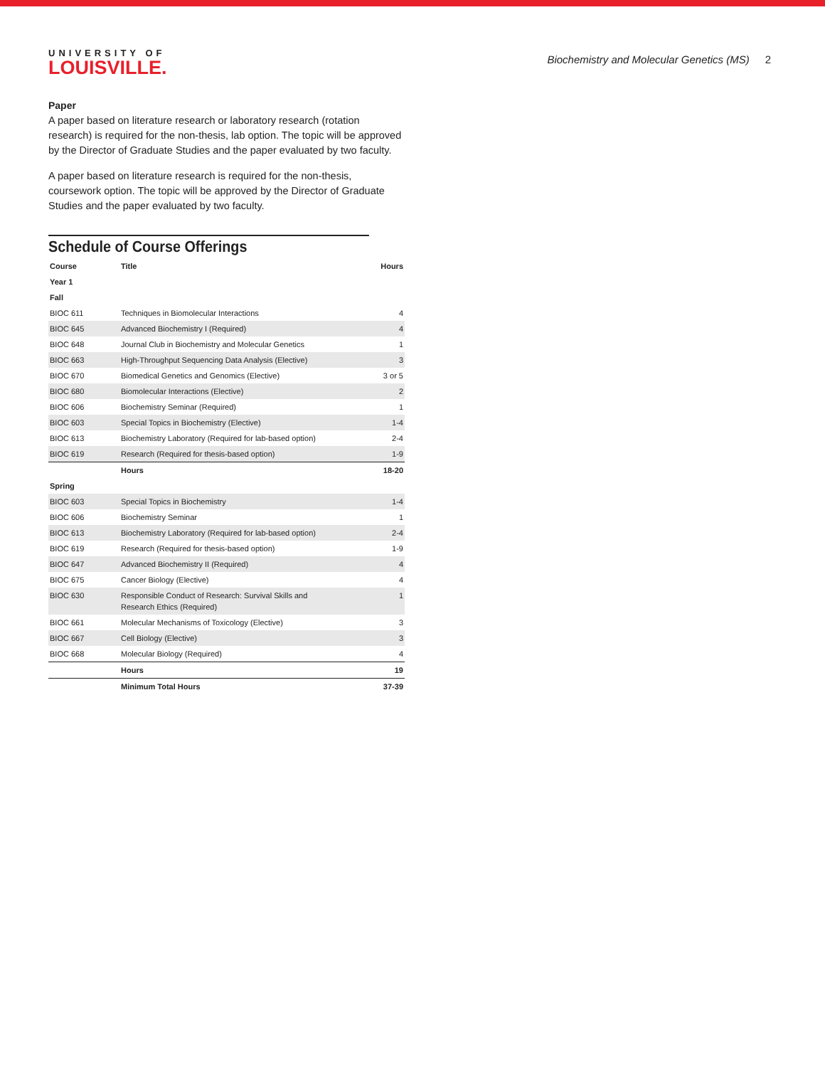UNIVERSITY OF
LOUISVILLE.
Biochemistry and Molecular Genetics (MS) 2
Paper
A paper based on literature research or laboratory research (rotation research) is required for the non-thesis, lab option. The topic will be approved by the Director of Graduate Studies and the paper evaluated by two faculty.
A paper based on literature research is required for the non-thesis, coursework option. The topic will be approved by the Director of Graduate Studies and the paper evaluated by two faculty.
Schedule of Course Offerings
| Course | Title | Hours |
| --- | --- | --- |
| Year 1 | | |
| Fall | | |
| BIOC 611 | Techniques in Biomolecular Interactions | 4 |
| BIOC 645 | Advanced Biochemistry I (Required) | 4 |
| BIOC 648 | Journal Club in Biochemistry and Molecular Genetics | 1 |
| BIOC 663 | High-Throughput Sequencing Data Analysis (Elective) | 3 |
| BIOC 670 | Biomedical Genetics and Genomics (Elective) | 3 or 5 |
| BIOC 680 | Biomolecular Interactions (Elective) | 2 |
| BIOC 606 | Biochemistry Seminar (Required) | 1 |
| BIOC 603 | Special Topics in Biochemistry (Elective) | 1-4 |
| BIOC 613 | Biochemistry Laboratory (Required for lab-based option) | 2-4 |
| BIOC 619 | Research (Required for thesis-based option) | 1-9 |
| | Hours | 18-20 |
| Spring | | |
| BIOC 603 | Special Topics in Biochemistry | 1-4 |
| BIOC 606 | Biochemistry Seminar | 1 |
| BIOC 613 | Biochemistry Laboratory (Required for lab-based option) | 2-4 |
| BIOC 619 | Research (Required for thesis-based option) | 1-9 |
| BIOC 647 | Advanced Biochemistry II (Required) | 4 |
| BIOC 675 | Cancer Biology (Elective) | 4 |
| BIOC 630 | Responsible Conduct of Research: Survival Skills and Research Ethics (Required) | 1 |
| BIOC 661 | Molecular Mechanisms of Toxicology (Elective) | 3 |
| BIOC 667 | Cell Biology (Elective) | 3 |
| BIOC 668 | Molecular Biology (Required) | 4 |
| | Hours | 19 |
| | Minimum Total Hours | 37-39 |